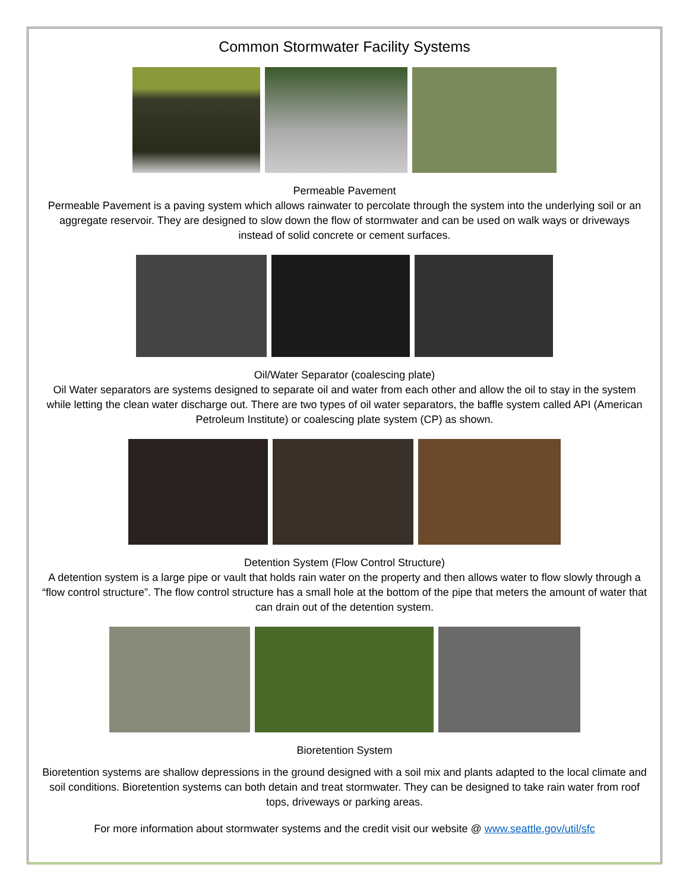Common Stormwater Facility Systems
Permeable Pavement
Permeable Pavement is a paving system which allows rainwater to percolate through the system into the underlying soil or an aggregate reservoir. They are designed to slow down the flow of stormwater and can be used on walk ways or driveways instead of solid concrete or cement surfaces.
Oil/Water Separator (coalescing plate)
Oil Water separators are systems designed to separate oil and water from each other and allow the oil to stay in the system while letting the clean water discharge out. There are two types of oil water separators, the baffle system called API (American Petroleum Institute) or coalescing plate system (CP) as shown.
Detention System (Flow Control Structure)
A detention system is a large pipe or vault that holds rain water on the property and then allows water to flow slowly through a “flow control structure”. The flow control structure has a small hole at the bottom of the pipe that meters the amount of water that can drain out of the detention system.
Bioretention System
Bioretention systems are shallow depressions in the ground designed with a soil mix and plants adapted to the local climate and soil conditions. Bioretention systems can both detain and treat stormwater. They can be designed to take rain water from roof tops, driveways or parking areas.
For more information about stormwater systems and the credit visit our website @ www.seattle.gov/util/sfc